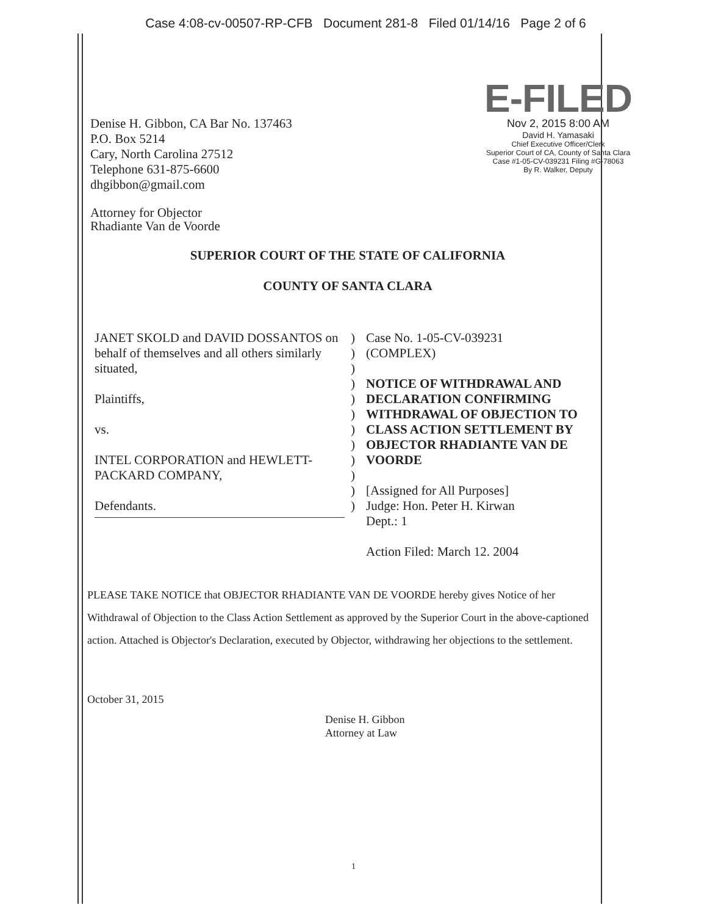Case 4:08-cv-00507-RP-CFB Document 281-8 Filed 01/14/16 Page 2 of 6
E-FILED
Nov 2, 2015 8:00 AM
David H. Yamasaki
Chief Executive Officer/Clerk
Superior Court of CA, County of Santa Clara
Case #1-05-CV-039231 Filing #G-78063
By R. Walker, Deputy
Denise H. Gibbon, CA Bar No. 137463
P.O. Box 5214
Cary, North Carolina 27512
Telephone 631-875-6600
dhgibbon@gmail.com
Attorney for Objector
Rhadiante Van de Voorde
SUPERIOR COURT OF THE STATE OF CALIFORNIA
COUNTY OF SANTA CLARA
JANET SKOLD and DAVID DOSSANTOS on behalf of themselves and all others similarly situated,
Plaintiffs,
vs.
INTEL CORPORATION and HEWLETT-PACKARD COMPANY,
Defendants.
)
)
)
)
)
)
)
)
)
)
)
)
Case No. 1-05-CV-039231
(COMPLEX)
NOTICE OF WITHDRAWAL AND DECLARATION CONFIRMING WITHDRAWAL OF OBJECTION TO CLASS ACTION SETTLEMENT BY OBJECTOR RHADIANTE VAN DE VOORDE
[Assigned for All Purposes]
Judge: Hon. Peter H. Kirwan
Dept.: 1
Action Filed: March 12. 2004
PLEASE TAKE NOTICE that OBJECTOR RHADIANTE VAN DE VOORDE hereby gives Notice of her Withdrawal of Objection to the Class Action Settlement as approved by the Superior Court in the above-captioned action. Attached is Objector's Declaration, executed by Objector, withdrawing her objections to the settlement.
October 31, 2015
Denise H. Gibbon
Attorney at Law
1